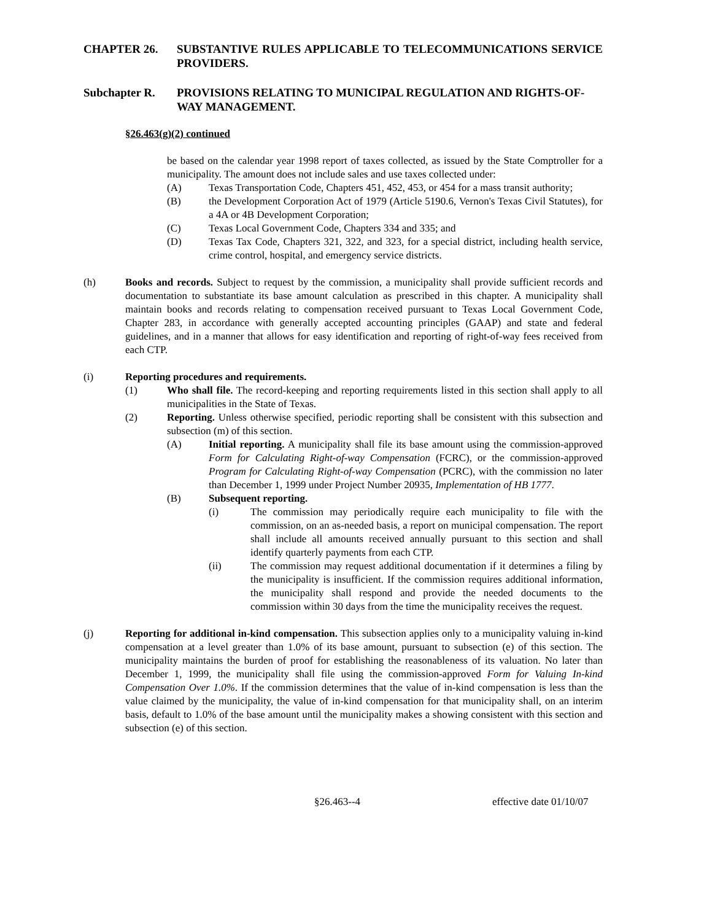CHAPTER 26. SUBSTANTIVE RULES APPLICABLE TO TELECOMMUNICATIONS SERVICE PROVIDERS.
Subchapter R. PROVISIONS RELATING TO MUNICIPAL REGULATION AND RIGHTS-OF-WAY MANAGEMENT.
§26.463(g)(2) continued
be based on the calendar year 1998 report of taxes collected, as issued by the State Comptroller for a municipality. The amount does not include sales and use taxes collected under:
(A) Texas Transportation Code, Chapters 451, 452, 453, or 454 for a mass transit authority;
(B) the Development Corporation Act of 1979 (Article 5190.6, Vernon's Texas Civil Statutes), for a 4A or 4B Development Corporation;
(C) Texas Local Government Code, Chapters 334 and 335; and
(D) Texas Tax Code, Chapters 321, 322, and 323, for a special district, including health service, crime control, hospital, and emergency service districts.
(h) Books and records. Subject to request by the commission, a municipality shall provide sufficient records and documentation to substantiate its base amount calculation as prescribed in this chapter. A municipality shall maintain books and records relating to compensation received pursuant to Texas Local Government Code, Chapter 283, in accordance with generally accepted accounting principles (GAAP) and state and federal guidelines, and in a manner that allows for easy identification and reporting of right-of-way fees received from each CTP.
(i) Reporting procedures and requirements.
(1) Who shall file. The record-keeping and reporting requirements listed in this section shall apply to all municipalities in the State of Texas.
(2) Reporting. Unless otherwise specified, periodic reporting shall be consistent with this subsection and subsection (m) of this section.
(A) Initial reporting. A municipality shall file its base amount using the commission-approved Form for Calculating Right-of-way Compensation (FCRC), or the commission-approved Program for Calculating Right-of-way Compensation (PCRC), with the commission no later than December 1, 1999 under Project Number 20935, Implementation of HB 1777.
(B) Subsequent reporting.
(i) The commission may periodically require each municipality to file with the commission, on an as-needed basis, a report on municipal compensation. The report shall include all amounts received annually pursuant to this section and shall identify quarterly payments from each CTP.
(ii) The commission may request additional documentation if it determines a filing by the municipality is insufficient. If the commission requires additional information, the municipality shall respond and provide the needed documents to the commission within 30 days from the time the municipality receives the request.
(j) Reporting for additional in-kind compensation. This subsection applies only to a municipality valuing in-kind compensation at a level greater than 1.0% of its base amount, pursuant to subsection (e) of this section. The municipality maintains the burden of proof for establishing the reasonableness of its valuation. No later than December 1, 1999, the municipality shall file using the commission-approved Form for Valuing In-kind Compensation Over 1.0%. If the commission determines that the value of in-kind compensation is less than the value claimed by the municipality, the value of in-kind compensation for that municipality shall, on an interim basis, default to 1.0% of the base amount until the municipality makes a showing consistent with this section and subsection (e) of this section.
§26.463--4 effective date 01/10/07